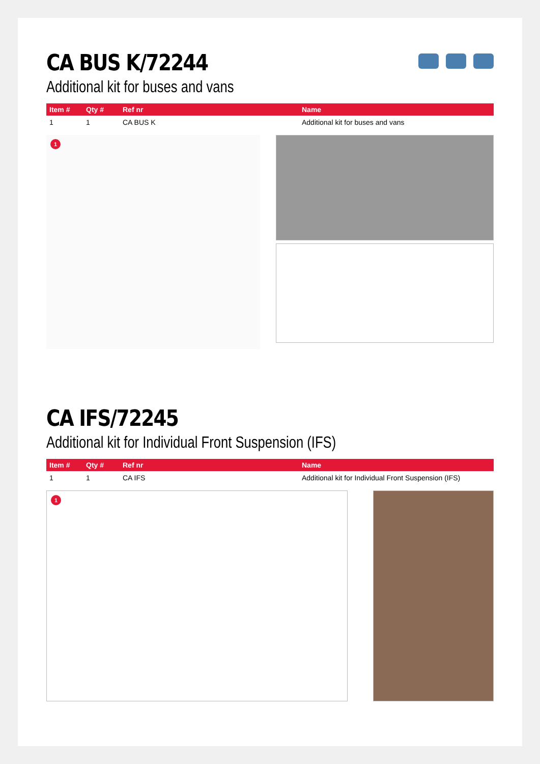CA BUS K/72244
Additional kit for buses and vans
| Item # | Qty # | Ref nr | Name |
| --- | --- | --- | --- |
| 1 | 1 | CA BUS K | Additional kit for buses and vans |
1
CA IFS/72245
Additional kit for Individual Front Suspension (IFS)
| Item # | Qty # | Ref nr | Name |
| --- | --- | --- | --- |
| 1 | 1 | CA IFS | Additional kit for Individual Front Suspension (IFS) |
1